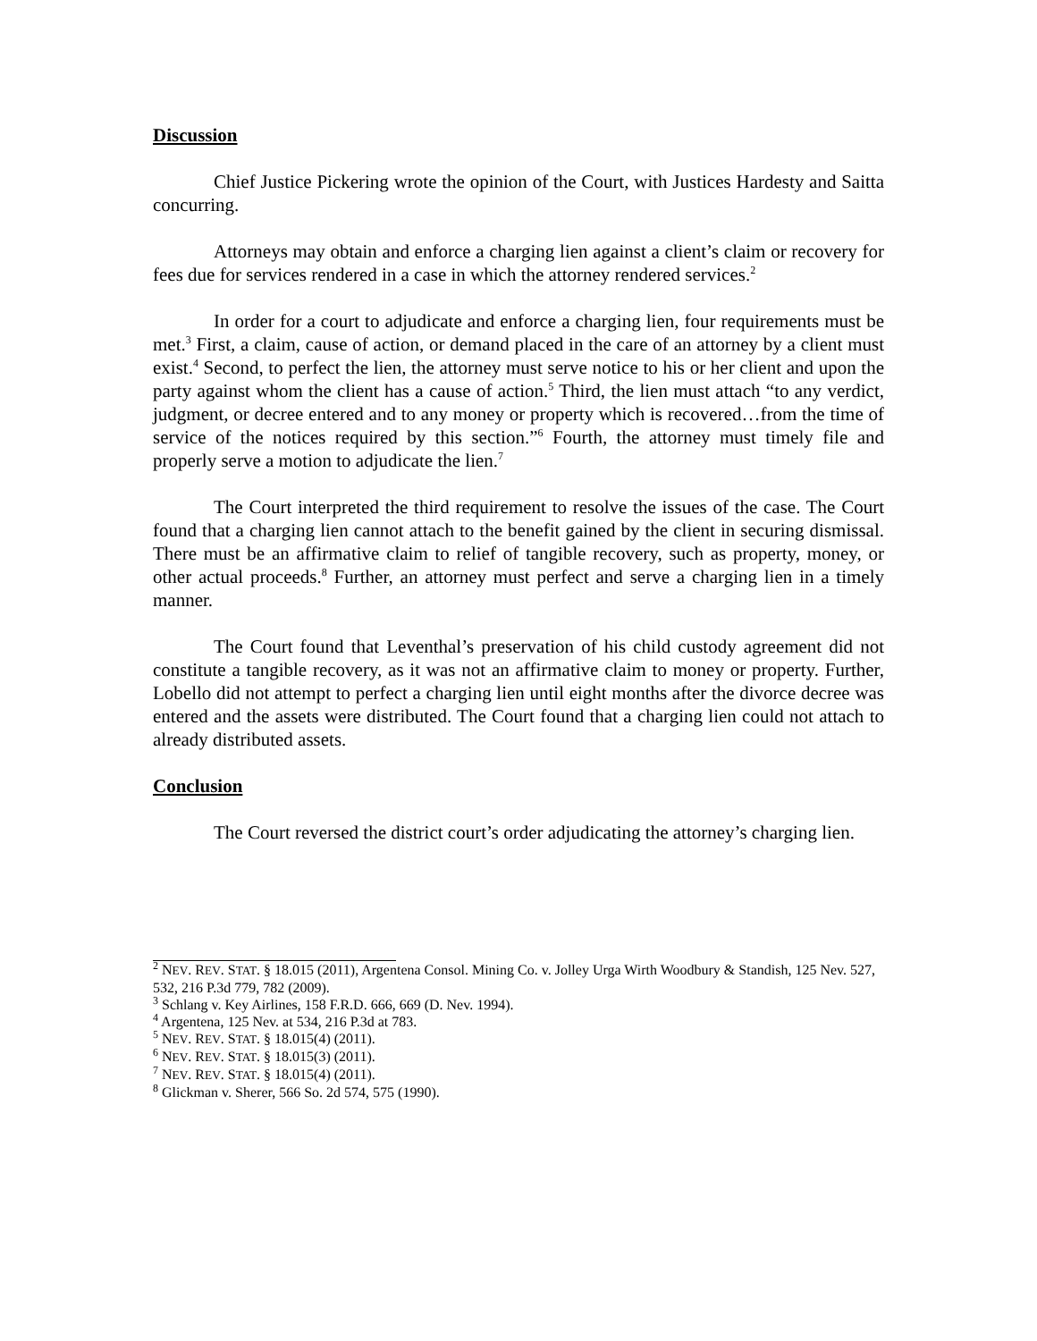Discussion
Chief Justice Pickering wrote the opinion of the Court, with Justices Hardesty and Saitta concurring.
Attorneys may obtain and enforce a charging lien against a client’s claim or recovery for fees due for services rendered in a case in which the attorney rendered services.<sup>2</sup>
In order for a court to adjudicate and enforce a charging lien, four requirements must be met.<sup>3</sup> First, a claim, cause of action, or demand placed in the care of an attorney by a client must exist.<sup>4</sup> Second, to perfect the lien, the attorney must serve notice to his or her client and upon the party against whom the client has a cause of action.<sup>5</sup> Third, the lien must attach “to any verdict, judgment, or decree entered and to any money or property which is recovered…from the time of service of the notices required by this section.”<sup>6</sup> Fourth, the attorney must timely file and properly serve a motion to adjudicate the lien.<sup>7</sup>
The Court interpreted the third requirement to resolve the issues of the case. The Court found that a charging lien cannot attach to the benefit gained by the client in securing dismissal. There must be an affirmative claim to relief of tangible recovery, such as property, money, or other actual proceeds.<sup>8</sup> Further, an attorney must perfect and serve a charging lien in a timely manner.
The Court found that Leventhal’s preservation of his child custody agreement did not constitute a tangible recovery, as it was not an affirmative claim to money or property. Further, Lobello did not attempt to perfect a charging lien until eight months after the divorce decree was entered and the assets were distributed. The Court found that a charging lien could not attach to already distributed assets.
Conclusion
The Court reversed the district court’s order adjudicating the attorney’s charging lien.
<sup>2</sup> NEV. REV. STAT. § 18.015 (2011), Argentena Consol. Mining Co. v. Jolley Urga Wirth Woodbury & Standish, 125 Nev. 527, 532, 216 P.3d 779, 782 (2009).
<sup>3</sup> Schlang v. Key Airlines, 158 F.R.D. 666, 669 (D. Nev. 1994).
<sup>4</sup> Argentena, 125 Nev. at 534, 216 P.3d at 783.
<sup>5</sup> NEV. REV. STAT. § 18.015(4) (2011).
<sup>6</sup> NEV. REV. STAT. § 18.015(3) (2011).
<sup>7</sup> NEV. REV. STAT. § 18.015(4) (2011).
<sup>8</sup> Glickman v. Sherer, 566 So. 2d 574, 575 (1990).